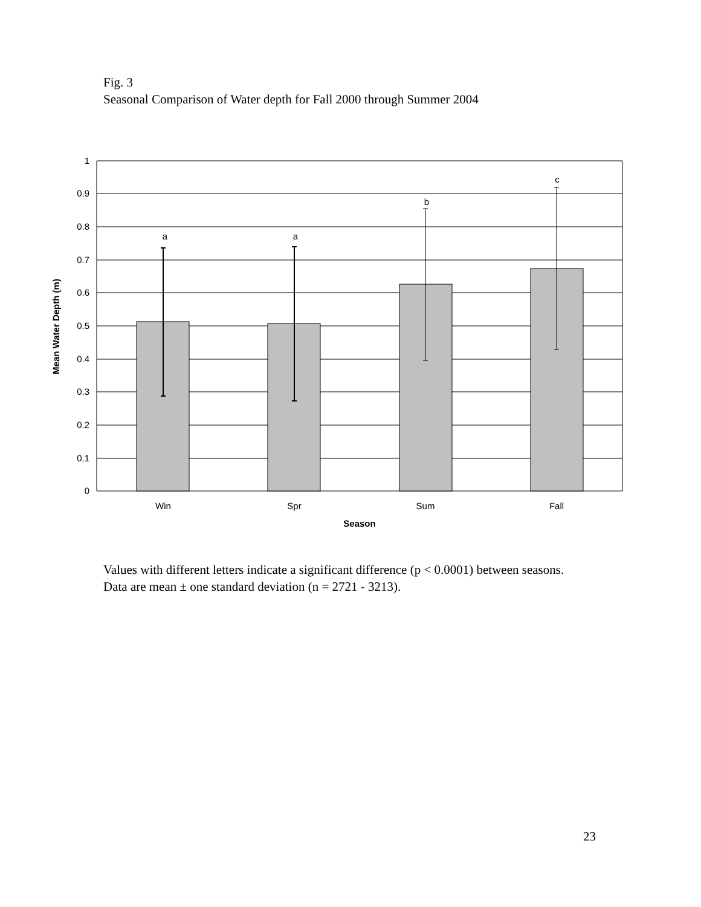Fig. 3
Seasonal Comparison of Water depth for Fall 2000 through Summer 2004
1
0.9
0.8
0.7
0.6
0.5
0.4
0.3
0.2
0.1
0
a
a
b
c
Win
Spr
Sum
Fall
Season
Mean Water Depth (m)
Values with different letters indicate a significant difference (p < 0.0001) between seasons. Data are mean ± one standard deviation (n = 2721 - 3213).
23